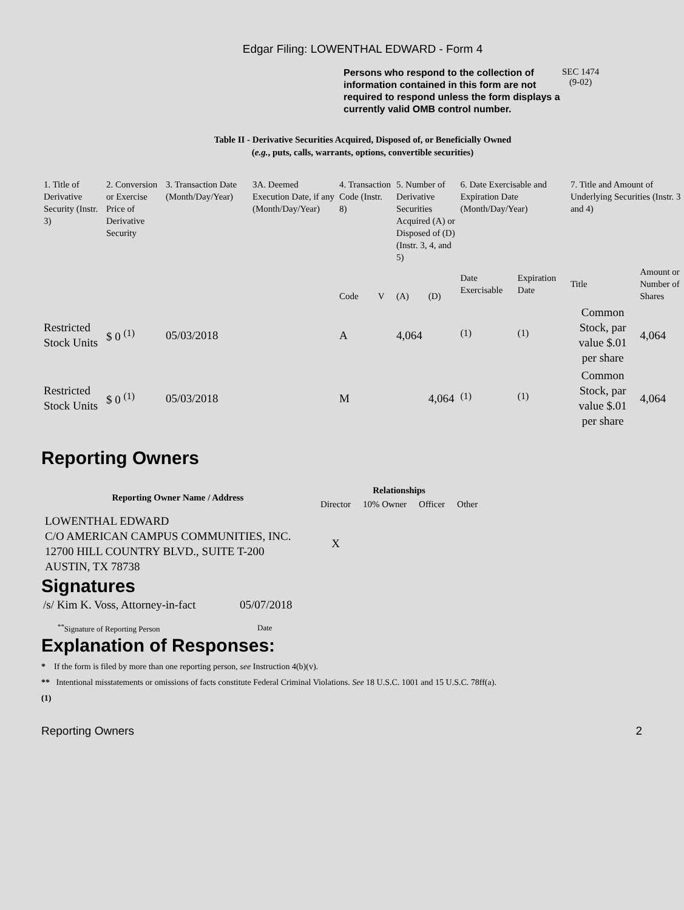Edgar Filing: LOWENTHAL EDWARD - Form 4
Persons who respond to the collection of information contained in this form are not required to respond unless the form displays a currently valid OMB control number.
SEC 1474
(9-02)
Table II - Derivative Securities Acquired, Disposed of, or Beneficially Owned
(e.g., puts, calls, warrants, options, convertible securities)
| 1. Title of Derivative Security (Instr. 3) | 2. Conversion or Exercise Price of Derivative Security | 3. Transaction Date (Month/Day/Year) | 3A. Deemed Execution Date, if any (Month/Day/Year) | 4. Transaction Code (Instr. 8) | | 5. Number of Derivative Securities Acquired (A) or Disposed of (D) (Instr. 3, 4, and 5) | | 6. Date Exercisable and Expiration Date (Month/Day/Year) | | 7. Title and Amount of Underlying Securities (Instr. 3 and 4) | |
| | | | | Code | V | (A) | (D) | Date Exercisable | Expiration Date | Title | Amount or Number of Shares |
| Restricted Stock Units | $ 0 <sup>(1)</sup> | 05/03/2018 | | A | | 4,064 | | <sup>(1)</sup> | <sup>(1)</sup> | Common Stock, par value $.01 per share | 4,064 |
| Restricted Stock Units | $ 0 <sup>(1)</sup> | 05/03/2018 | | M | | | 4,064 | <sup>(1)</sup> | <sup>(1)</sup> | Common Stock, par value $.01 per share | 4,064 |
Reporting Owners
| Reporting Owner Name / Address | Relationships | | | |
| --- | --- | --- | --- | --- |
| | Director | 10% Owner | Officer | Other |
| LOWENTHAL EDWARD C/O AMERICAN CAMPUS COMMUNITIES, INC. 12700 HILL COUNTRY BLVD., SUITE T-200 AUSTIN, TX 78738 | X | | | |
Signatures
| /s/ Kim K. Voss, Attorney-in-fact | 05/07/2018 |
| <sup>**</sup> Signature of Reporting Person | Date |
Explanation of Responses:
* If the form is filed by more than one reporting person, see Instruction 4(b)(v).
** Intentional misstatements or omissions of facts constitute Federal Criminal Violations. See 18 U.S.C. 1001 and 15 U.S.C. 78ff(a).
(1)
Reporting Owners 2